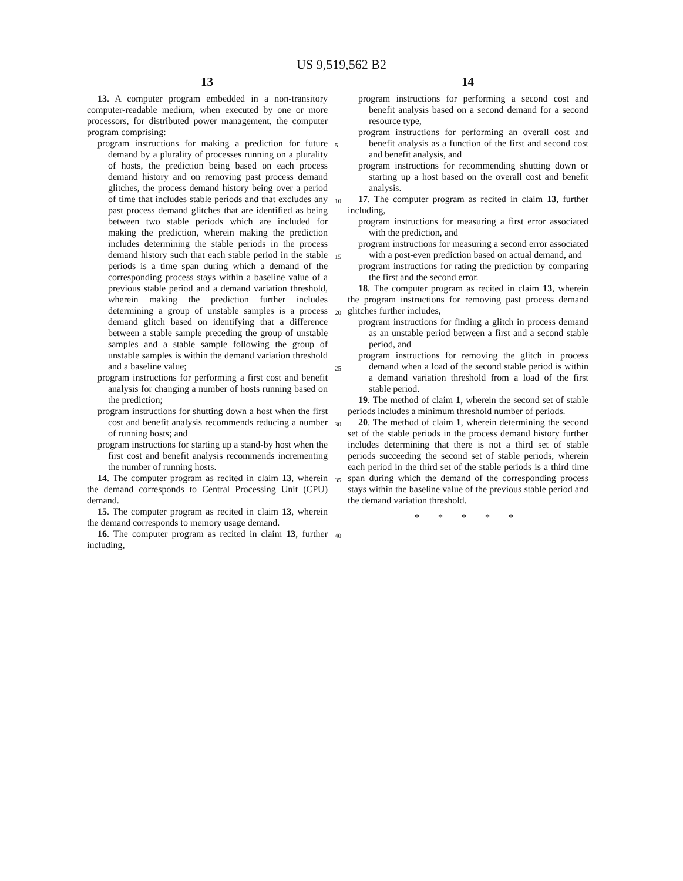US 9,519,562 B2
13 14
13. A computer program embedded in a non-transitory computer-readable medium, when executed by one or more processors, for distributed power management, the computer program comprising:
program instructions for making a prediction for future demand by a plurality of processes running on a plurality of hosts, the prediction being based on each process demand history and on removing past process demand glitches, the process demand history being over a period of time that includes stable periods and that excludes any past process demand glitches that are identified as being between two stable periods which are included for making the prediction, wherein making the prediction includes determining the stable periods in the process demand history such that each stable period in the stable periods is a time span during which a demand of the corresponding process stays within a baseline value of a previous stable period and a demand variation threshold, wherein making the prediction further includes determining a group of unstable samples is a process demand glitch based on identifying that a difference between a stable sample preceding the group of unstable samples and a stable sample following the group of unstable samples is within the demand variation threshold and a baseline value;
program instructions for performing a first cost and benefit analysis for changing a number of hosts running based on the prediction;
program instructions for shutting down a host when the first cost and benefit analysis recommends reducing a number of running hosts; and
program instructions for starting up a stand-by host when the first cost and benefit analysis recommends incrementing the number of running hosts.
14. The computer program as recited in claim 13, wherein the demand corresponds to Central Processing Unit (CPU) demand.
15. The computer program as recited in claim 13, wherein the demand corresponds to memory usage demand.
16. The computer program as recited in claim 13, further including,
5
10
15
20
25
30
35
40
program instructions for performing a second cost and benefit analysis based on a second demand for a second resource type,
program instructions for performing an overall cost and benefit analysis as a function of the first and second cost and benefit analysis, and
program instructions for recommending shutting down or starting up a host based on the overall cost and benefit analysis.
17. The computer program as recited in claim 13, further including,
program instructions for measuring a first error associated with the prediction, and
program instructions for measuring a second error associated with a post-even prediction based on actual demand, and
program instructions for rating the prediction by comparing the first and the second error.
18. The computer program as recited in claim 13, wherein the program instructions for removing past process demand glitches further includes,
program instructions for finding a glitch in process demand as an unstable period between a first and a second stable period, and
program instructions for removing the glitch in process demand when a load of the second stable period is within a demand variation threshold from a load of the first stable period.
19. The method of claim 1, wherein the second set of stable periods includes a minimum threshold number of periods.
20. The method of claim 1, wherein determining the second set of the stable periods in the process demand history further includes determining that there is not a third set of stable periods succeeding the second set of stable periods, wherein each period in the third set of the stable periods is a third time span during which the demand of the corresponding process stays within the baseline value of the previous stable period and the demand variation threshold.
* * * * *